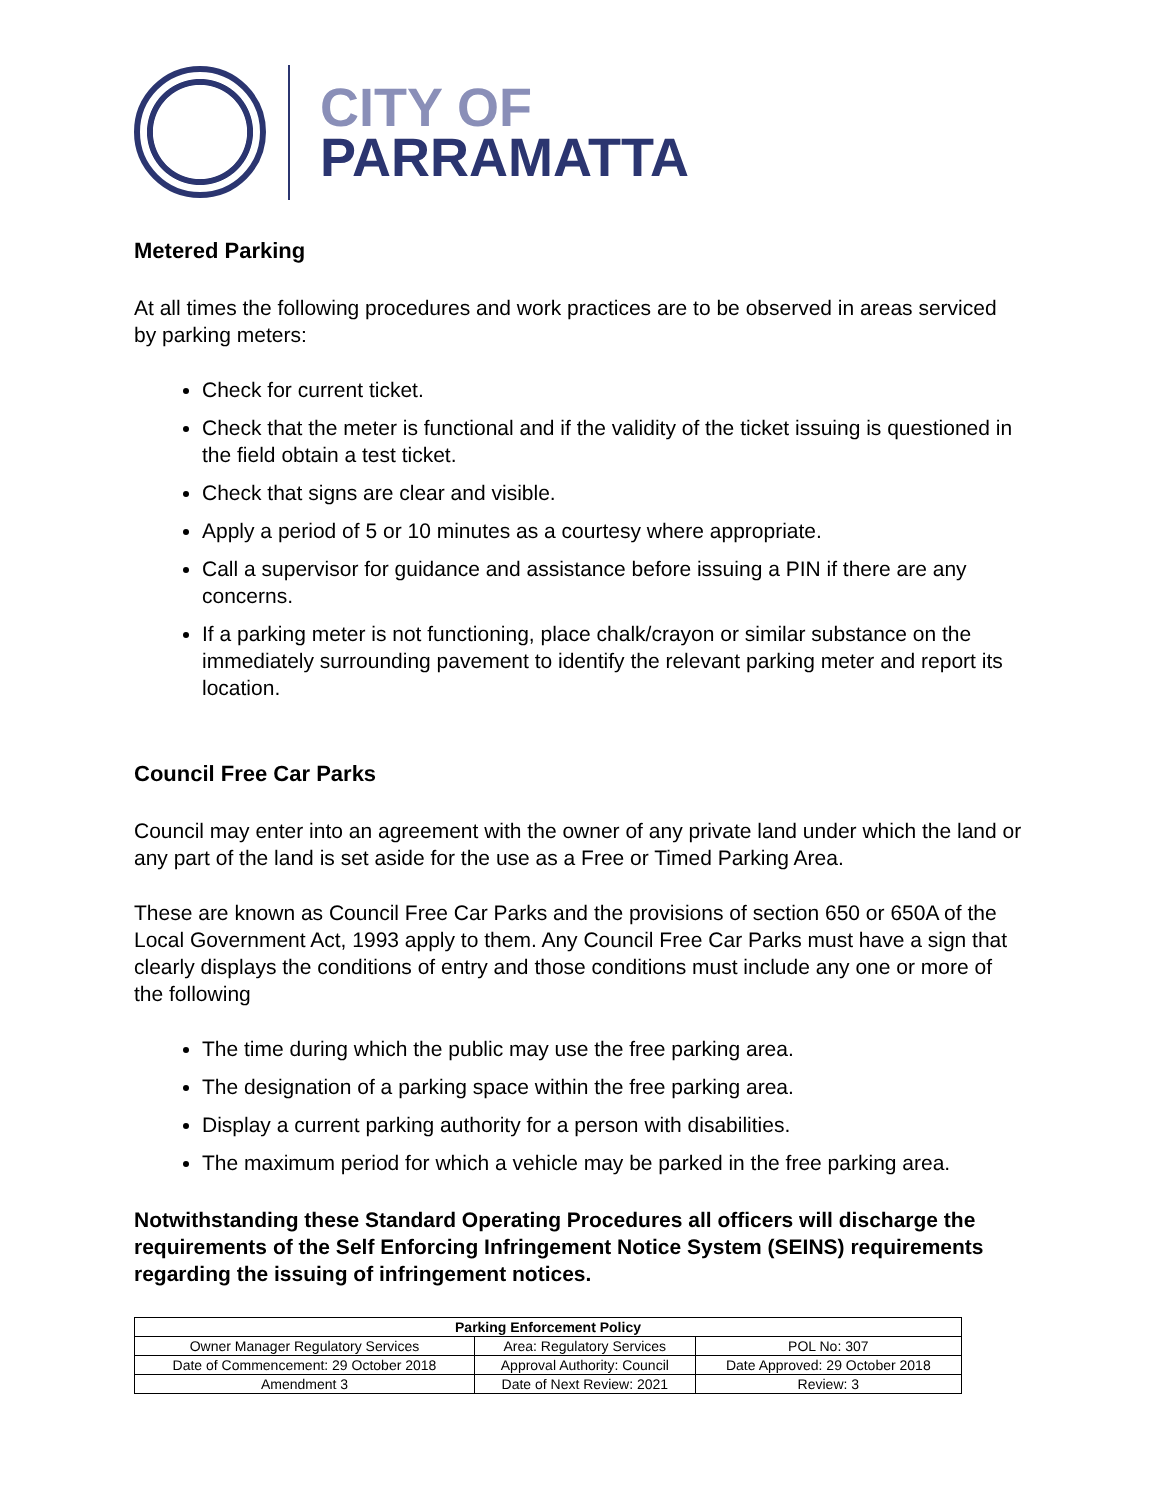CITY OF
PARRAMATTA
Metered Parking
At all times the following procedures and work practices are to be observed in areas serviced by parking meters:
Check for current ticket.
Check that the meter is functional and if the validity of the ticket issuing is questioned in the field obtain a test ticket.
Check that signs are clear and visible.
Apply a period of 5 or 10 minutes as a courtesy where appropriate.
Call a supervisor for guidance and assistance before issuing a PIN if there are any concerns.
If a parking meter is not functioning, place chalk/crayon or similar substance on the immediately surrounding pavement to identify the relevant parking meter and report its location.
Council Free Car Parks
Council may enter into an agreement with the owner of any private land under which the land or any part of the land is set aside for the use as a Free or Timed Parking Area.
These are known as Council Free Car Parks and the provisions of section 650 or 650A of the Local Government Act, 1993 apply to them. Any Council Free Car Parks must have a sign that clearly displays the conditions of entry and those conditions must include any one or more of the following
The time during which the public may use the free parking area.
The designation of a parking space within the free parking area.
Display a current parking authority for a person with disabilities.
The maximum period for which a vehicle may be parked in the free parking area.
Notwithstanding these Standard Operating Procedures all officers will discharge the requirements of the Self Enforcing Infringement Notice System (SEINS) requirements regarding the issuing of infringement notices.
| Parking Enforcement Policy | | |
| --- | --- | --- |
| Owner Manager Regulatory Services | Area: Regulatory Services | POL No: 307 |
| Date of Commencement: 29 October 2018 | Approval Authority: Council | Date Approved: 29 October 2018 |
| Amendment 3 | Date of Next Review: 2021 | Review: 3 |